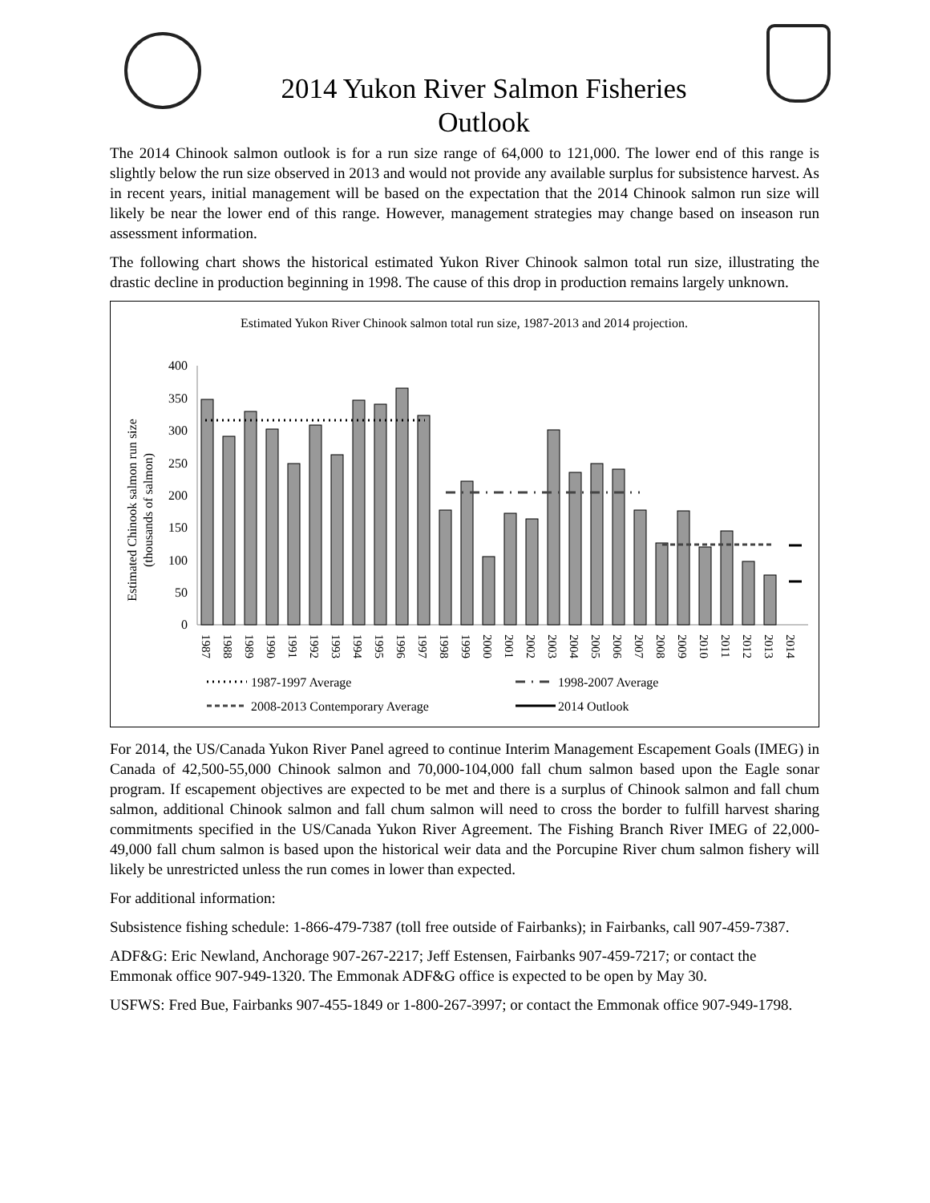2014 Yukon River Salmon Fisheries
Outlook
The 2014 Chinook salmon outlook is for a run size range of 64,000 to 121,000. The lower end of this range is slightly below the run size observed in 2013 and would not provide any available surplus for subsistence harvest. As in recent years, initial management will be based on the expectation that the 2014 Chinook salmon run size will likely be near the lower end of this range. However, management strategies may change based on inseason run assessment information.
The following chart shows the historical estimated Yukon River Chinook salmon total run size, illustrating the drastic decline in production beginning in 1998. The cause of this drop in production remains largely unknown.
Estimated Yukon River Chinook salmon total run size, 1987-2013 and 2014 projection.
Estimated Chinook salmon run size
(thousands of salmon)
400
350
300
250
200
150
100
50
0
1987
1988
1989
1990
1991
1992
1993
1994
1995
1996
1997
1998
1999
2000
2001
2002
2003
2004
2005
2006
2007
2008
2009
2010
2011
2012
2013
2014
1987-1997 Average
1998-2007 Average
2008-2013 Contemporary Average
2014 Outlook
For 2014, the US/Canada Yukon River Panel agreed to continue Interim Management Escapement Goals (IMEG) in Canada of 42,500-55,000 Chinook salmon and 70,000-104,000 fall chum salmon based upon the Eagle sonar program. If escapement objectives are expected to be met and there is a surplus of Chinook salmon and fall chum salmon, additional Chinook salmon and fall chum salmon will need to cross the border to fulfill harvest sharing commitments specified in the US/Canada Yukon River Agreement. The Fishing Branch River IMEG of 22,000-49,000 fall chum salmon is based upon the historical weir data and the Porcupine River chum salmon fishery will likely be unrestricted unless the run comes in lower than expected.
For additional information:
Subsistence fishing schedule: 1-866-479-7387 (toll free outside of Fairbanks); in Fairbanks, call 907-459-7387.
ADF&G: Eric Newland, Anchorage 907-267-2217; Jeff Estensen, Fairbanks 907-459-7217; or contact the Emmonak office 907-949-1320. The Emmonak ADF&G office is expected to be open by May 30.
USFWS: Fred Bue, Fairbanks 907-455-1849 or 1-800-267-3997; or contact the Emmonak office 907-949-1798.